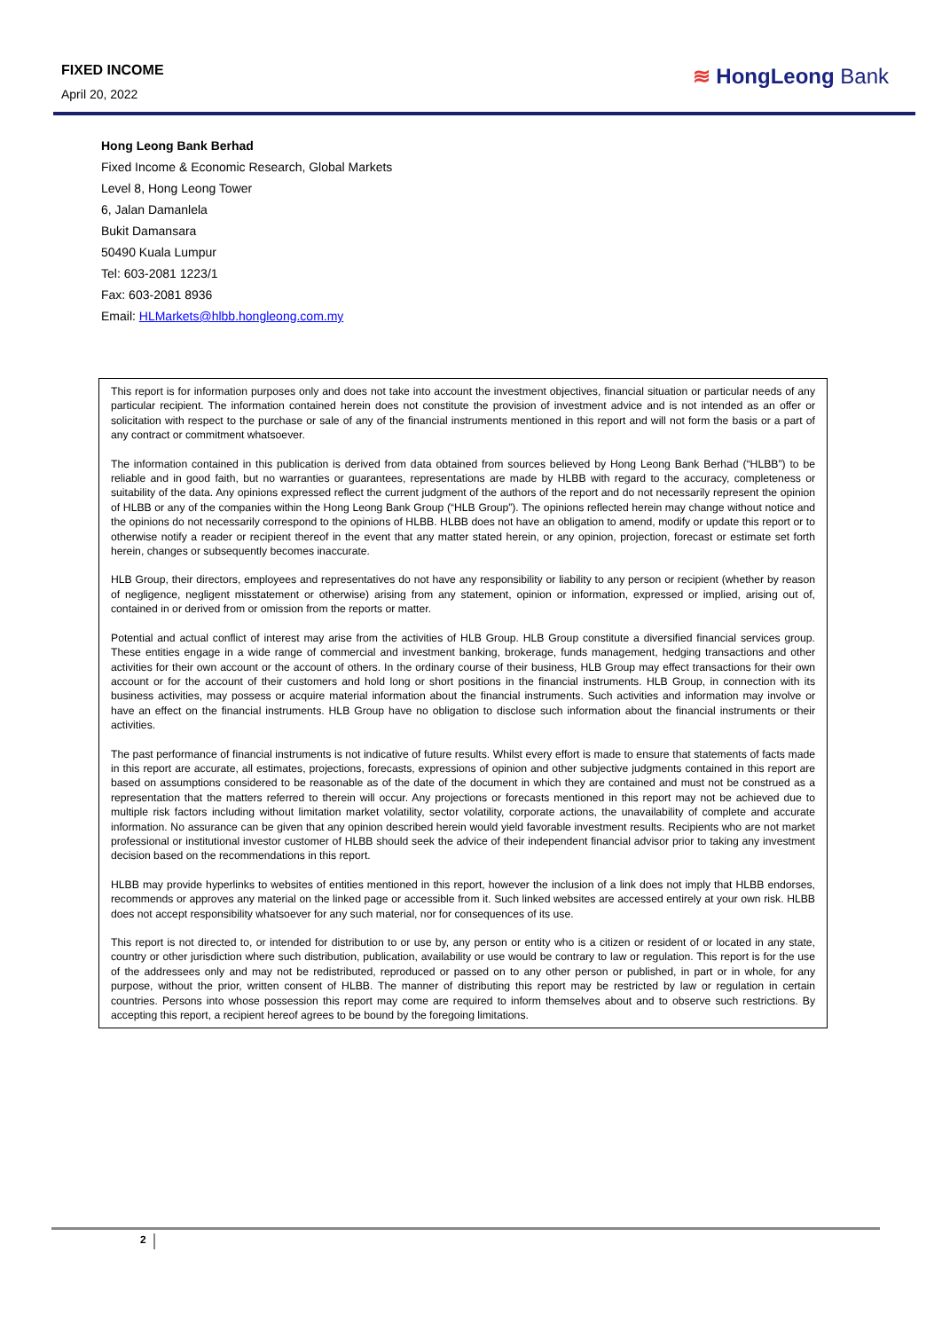FIXED INCOME
April 20, 2022
≋ HongLeong Bank
Hong Leong Bank Berhad
Fixed Income & Economic Research, Global Markets
Level 8, Hong Leong Tower
6, Jalan Damanlela
Bukit Damansara
50490 Kuala Lumpur
Tel: 603-2081 1223/1
Fax: 603-2081 8936
Email: HLMarkets@hlbb.hongleong.com.my
This report is for information purposes only and does not take into account the investment objectives, financial situation or particular needs of any particular recipient. The information contained herein does not constitute the provision of investment advice and is not intended as an offer or solicitation with respect to the purchase or sale of any of the financial instruments mentioned in this report and will not form the basis or a part of any contract or commitment whatsoever.
The information contained in this publication is derived from data obtained from sources believed by Hong Leong Bank Berhad (“HLBB”) to be reliable and in good faith, but no warranties or guarantees, representations are made by HLBB with regard to the accuracy, completeness or suitability of the data. Any opinions expressed reflect the current judgment of the authors of the report and do not necessarily represent the opinion of HLBB or any of the companies within the Hong Leong Bank Group (“HLB Group”). The opinions reflected herein may change without notice and the opinions do not necessarily correspond to the opinions of HLBB. HLBB does not have an obligation to amend, modify or update this report or to otherwise notify a reader or recipient thereof in the event that any matter stated herein, or any opinion, projection, forecast or estimate set forth herein, changes or subsequently becomes inaccurate.
HLB Group, their directors, employees and representatives do not have any responsibility or liability to any person or recipient (whether by reason of negligence, negligent misstatement or otherwise) arising from any statement, opinion or information, expressed or implied, arising out of, contained in or derived from or omission from the reports or matter.
Potential and actual conflict of interest may arise from the activities of HLB Group. HLB Group constitute a diversified financial services group. These entities engage in a wide range of commercial and investment banking, brokerage, funds management, hedging transactions and other activities for their own account or the account of others. In the ordinary course of their business, HLB Group may effect transactions for their own account or for the account of their customers and hold long or short positions in the financial instruments. HLB Group, in connection with its business activities, may possess or acquire material information about the financial instruments. Such activities and information may involve or have an effect on the financial instruments. HLB Group have no obligation to disclose such information about the financial instruments or their activities.
The past performance of financial instruments is not indicative of future results. Whilst every effort is made to ensure that statements of facts made in this report are accurate, all estimates, projections, forecasts, expressions of opinion and other subjective judgments contained in this report are based on assumptions considered to be reasonable as of the date of the document in which they are contained and must not be construed as a representation that the matters referred to therein will occur. Any projections or forecasts mentioned in this report may not be achieved due to multiple risk factors including without limitation market volatility, sector volatility, corporate actions, the unavailability of complete and accurate information. No assurance can be given that any opinion described herein would yield favorable investment results. Recipients who are not market professional or institutional investor customer of HLBB should seek the advice of their independent financial advisor prior to taking any investment decision based on the recommendations in this report.
HLBB may provide hyperlinks to websites of entities mentioned in this report, however the inclusion of a link does not imply that HLBB endorses, recommends or approves any material on the linked page or accessible from it. Such linked websites are accessed entirely at your own risk. HLBB does not accept responsibility whatsoever for any such material, nor for consequences of its use.
This report is not directed to, or intended for distribution to or use by, any person or entity who is a citizen or resident of or located in any state, country or other jurisdiction where such distribution, publication, availability or use would be contrary to law or regulation. This report is for the use of the addressees only and may not be redistributed, reproduced or passed on to any other person or published, in part or in whole, for any purpose, without the prior, written consent of HLBB. The manner of distributing this report may be restricted by law or regulation in certain countries. Persons into whose possession this report may come are required to inform themselves about and to observe such restrictions. By accepting this report, a recipient hereof agrees to be bound by the foregoing limitations.
2